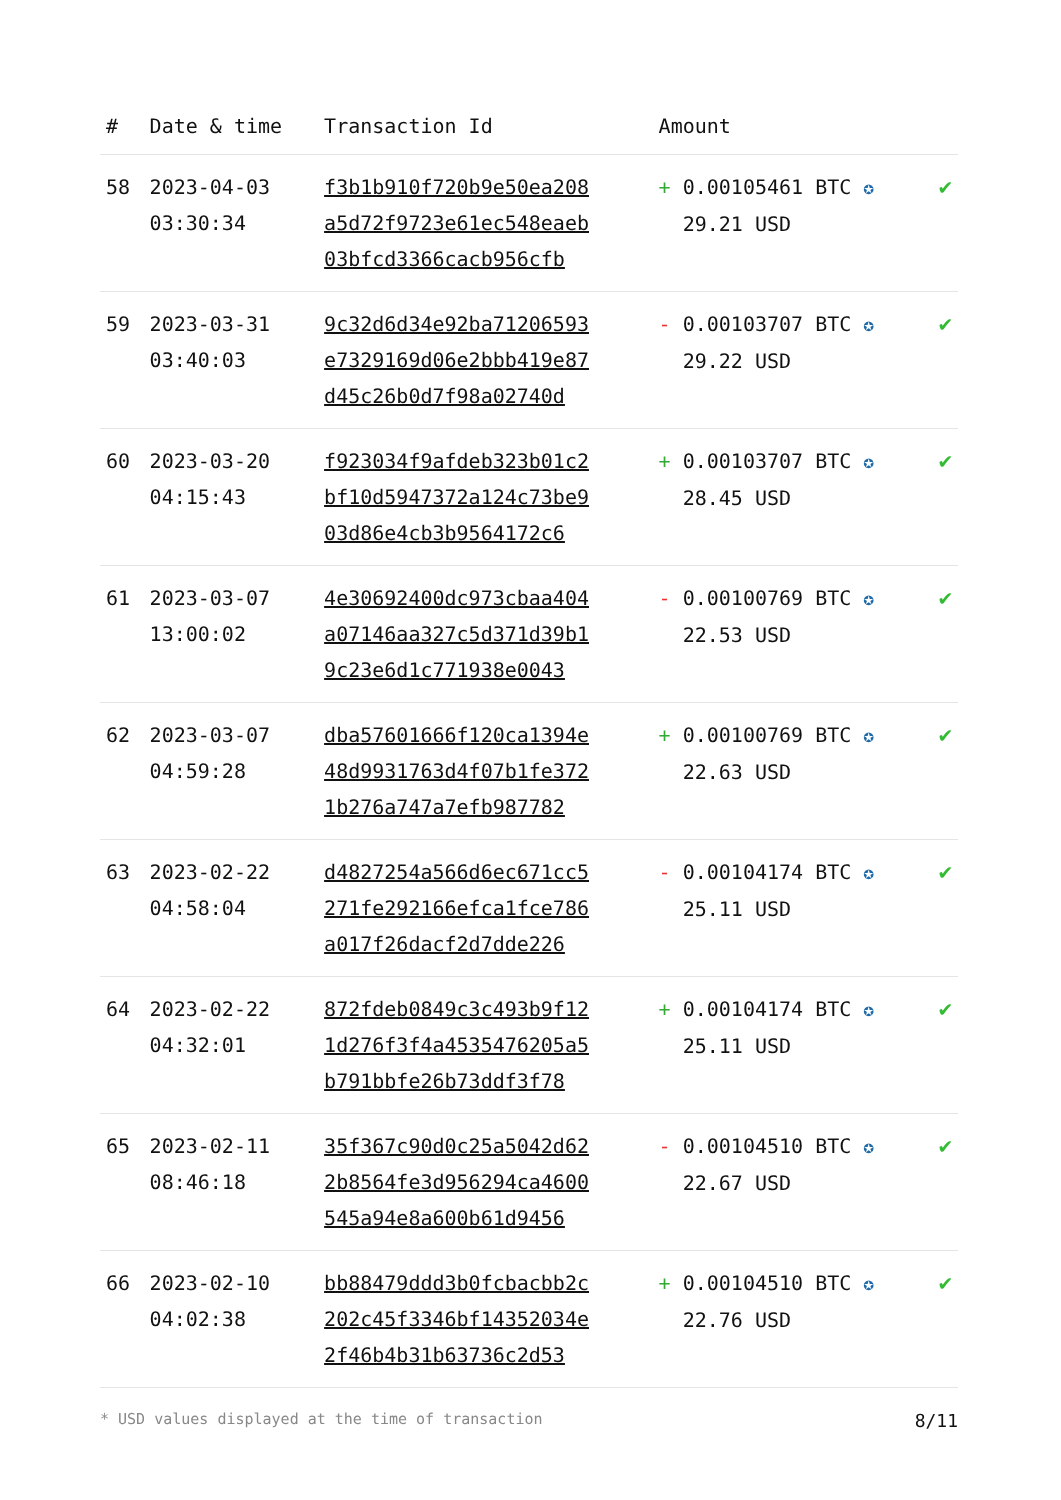| # | Date & time | Transaction Id | Amount | |
| --- | --- | --- | --- | --- |
| 58 | 2023-04-03 03:30:34 | f3b1b910f720b9e50ea208 a5d72f9723e61ec548eaeb 03bfcd3366cacb956cfb | + 0.00105461 BTC ✪ 29.21 USD | ✔ |
| 59 | 2023-03-31 03:40:03 | 9c32d6d34e92ba71206593 e7329169d06e2bbb419e87 d45c26b0d7f98a02740d | - 0.00103707 BTC ✪ 29.22 USD | ✔ |
| 60 | 2023-03-20 04:15:43 | f923034f9afdeb323b01c2 bf10d5947372a124c73be9 03d86e4cb3b9564172c6 | + 0.00103707 BTC ✪ 28.45 USD | ✔ |
| 61 | 2023-03-07 13:00:02 | 4e30692400dc973cbaa404 a07146aa327c5d371d39b1 9c23e6d1c771938e0043 | - 0.00100769 BTC ✪ 22.53 USD | ✔ |
| 62 | 2023-03-07 04:59:28 | dba57601666f120ca1394e 48d9931763d4f07b1fe372 1b276a747a7efb987782 | + 0.00100769 BTC ✪ 22.63 USD | ✔ |
| 63 | 2023-02-22 04:58:04 | d4827254a566d6ec671cc5 271fe292166efca1fce786 a017f26dacf2d7dde226 | - 0.00104174 BTC ✪ 25.11 USD | ✔ |
| 64 | 2023-02-22 04:32:01 | 872fdeb0849c3c493b9f12 1d276f3f4a4535476205a5 b791bbfe26b73ddf3f78 | + 0.00104174 BTC ✪ 25.11 USD | ✔ |
| 65 | 2023-02-11 08:46:18 | 35f367c90d0c25a5042d62 2b8564fe3d956294ca4600 545a94e8a600b61d9456 | - 0.00104510 BTC ✪ 22.67 USD | ✔ |
| 66 | 2023-02-10 04:02:38 | bb88479ddd3b0fcbacbb2c 202c45f3346bf14352034e 2f46b4b31b63736c2d53 | + 0.00104510 BTC ✪ 22.76 USD | ✔ |
* USD values displayed at the time of transaction 8/11